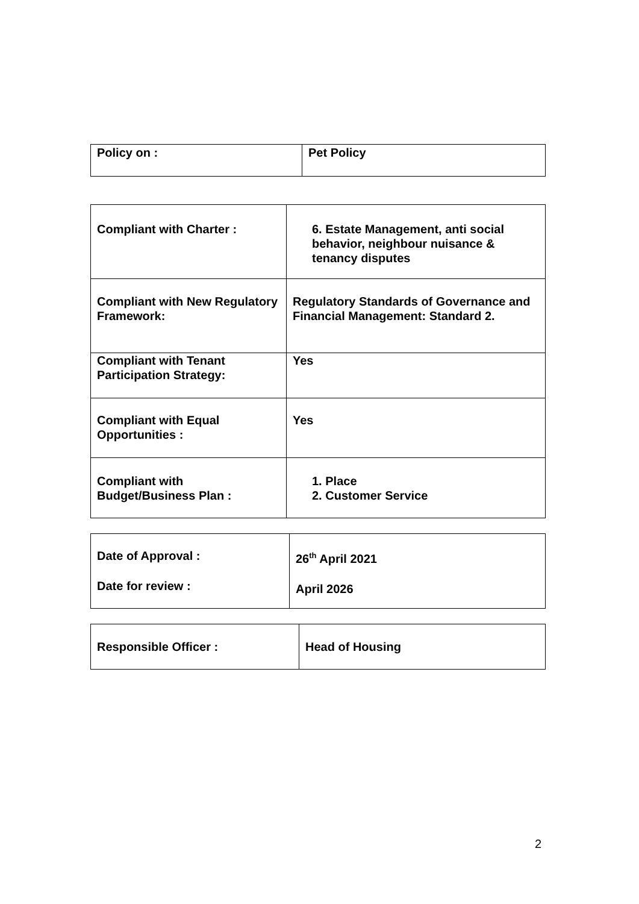| Policy on : | Pet Policy |
| Compliant with Charter : | 6. Estate Management, anti social behavior, neighbour nuisance & tenancy disputes |
| Compliant with New Regulatory Framework: | Regulatory Standards of Governance and Financial Management: Standard 2. |
| Compliant with Tenant Participation Strategy: | Yes |
| Compliant with Equal Opportunities : | Yes |
| Compliant with Budget/Business Plan : | 1. Place 2. Customer Service |
| Date of Approval : Date for review : | 26<sup>th</sup> April 2021 April 2026 |
| Responsible Officer : | Head of Housing |
2